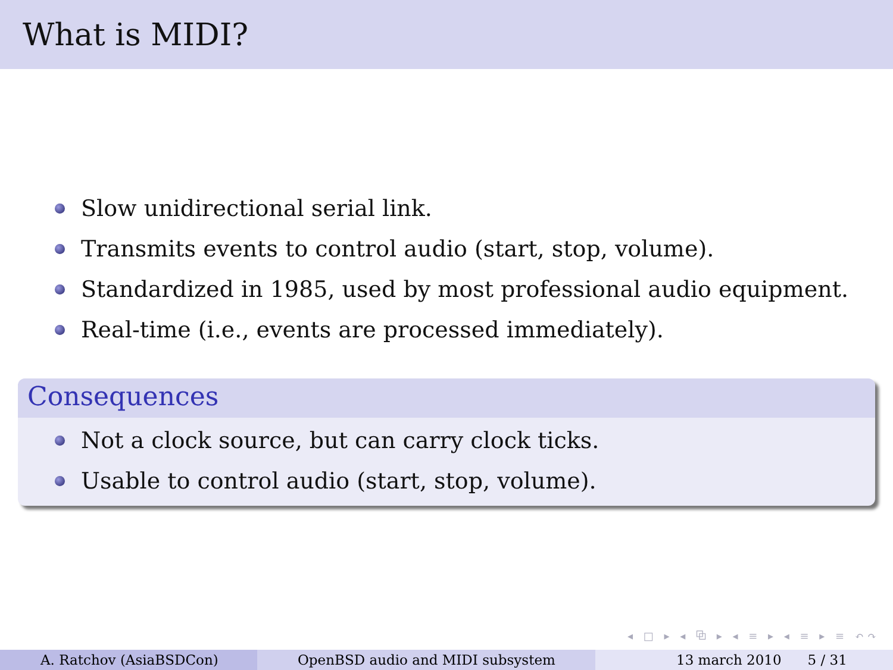What is MIDI?
Slow unidirectional serial link.
Transmits events to control audio (start, stop, volume).
Standardized in 1985, used by most professional audio equipment.
Real-time (i.e., events are processed immediately).
Consequences
Not a clock source, but can carry clock ticks.
Usable to control audio (start, stop, volume).
◂ □ ▸ ◂ ⧉ ▸ ◂ ≡ ▸ ◂ ≡ ▸ ≡ ↶↷
A. Ratchov (AsiaBSDCon) OpenBSD audio and MIDI subsystem 13 march 2010 5 / 31